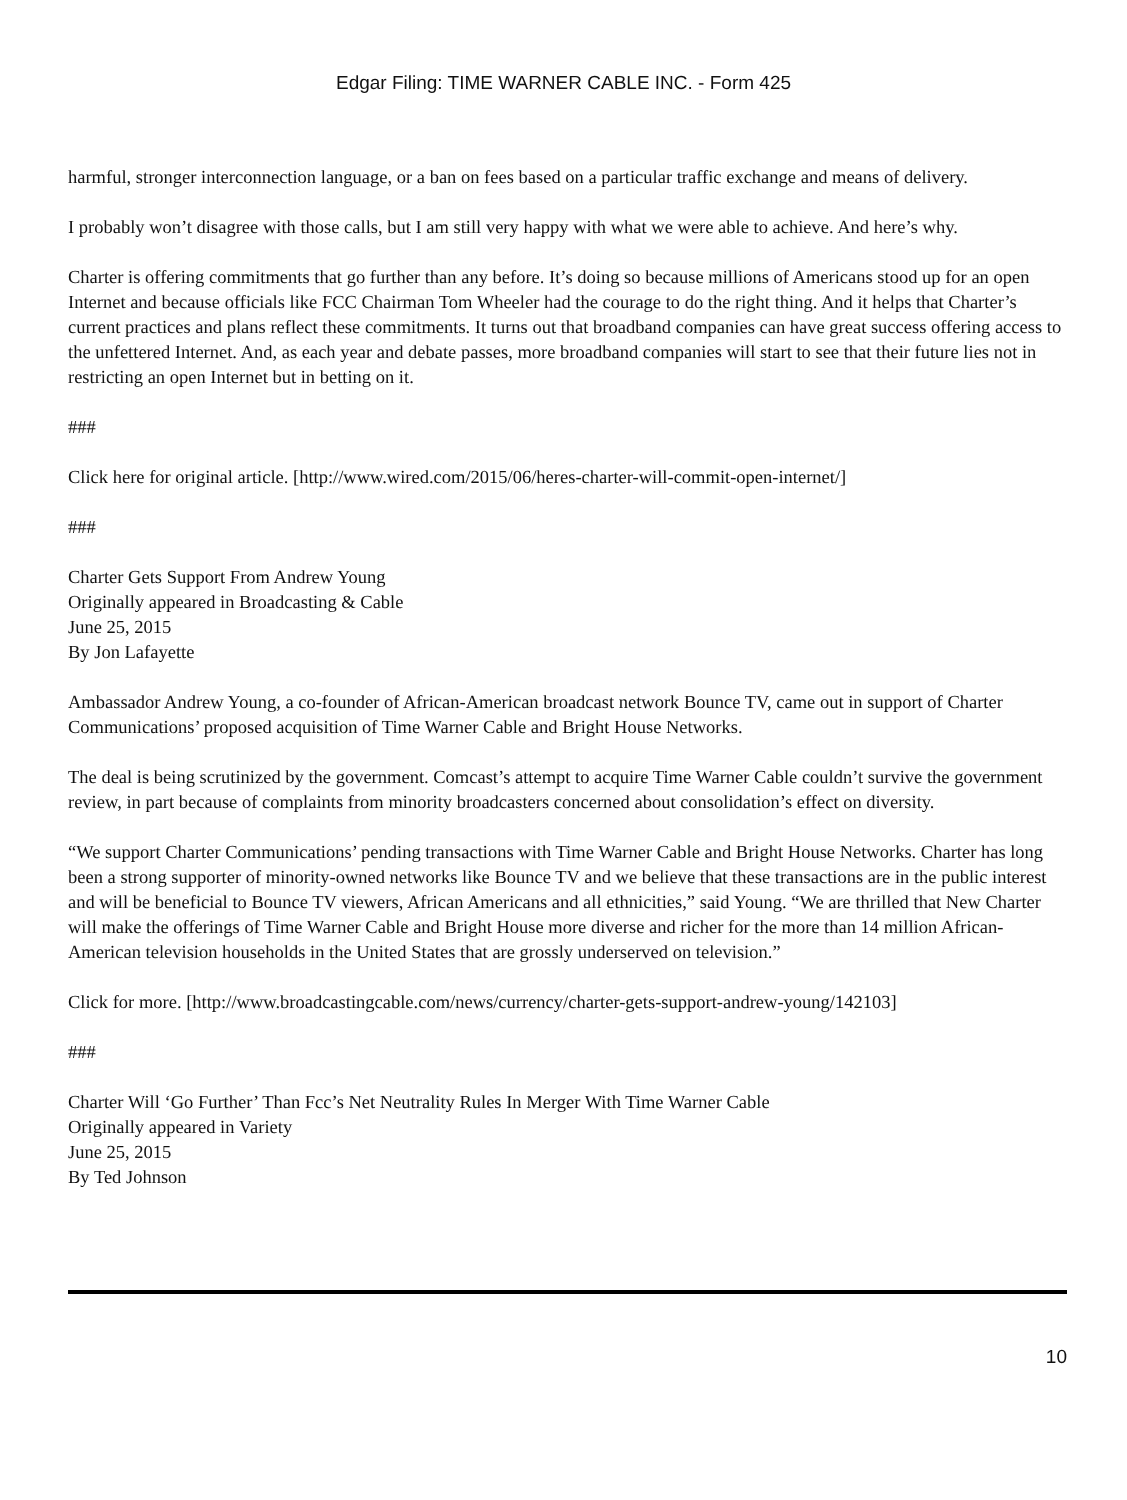Edgar Filing: TIME WARNER CABLE INC. - Form 425
harmful, stronger interconnection language, or a ban on fees based on a particular traffic exchange and means of delivery.
I probably won’t disagree with those calls, but I am still very happy with what we were able to achieve. And here’s why.
Charter is offering commitments that go further than any before. It’s doing so because millions of Americans stood up for an open Internet and because officials like FCC Chairman Tom Wheeler had the courage to do the right thing. And it helps that Charter’s current practices and plans reflect these commitments. It turns out that broadband companies can have great success offering access to the unfettered Internet. And, as each year and debate passes, more broadband companies will start to see that their future lies not in restricting an open Internet but in betting on it.
###
Click here for original article. [http://www.wired.com/2015/06/heres-charter-will-commit-open-internet/]
###
Charter Gets Support From Andrew Young
Originally appeared in Broadcasting & Cable
June 25, 2015
By Jon Lafayette
Ambassador Andrew Young, a co-founder of African-American broadcast network Bounce TV, came out in support of Charter Communications’ proposed acquisition of Time Warner Cable and Bright House Networks.
The deal is being scrutinized by the government. Comcast’s attempt to acquire Time Warner Cable couldn’t survive the government review, in part because of complaints from minority broadcasters concerned about consolidation’s effect on diversity.
“We support Charter Communications’ pending transactions with Time Warner Cable and Bright House Networks. Charter has long been a strong supporter of minority-owned networks like Bounce TV and we believe that these transactions are in the public interest and will be beneficial to Bounce TV viewers, African Americans and all ethnicities,” said Young. “We are thrilled that New Charter will make the offerings of Time Warner Cable and Bright House more diverse and richer for the more than 14 million African-American television households in the United States that are grossly underserved on television.”
Click for more. [http://www.broadcastingcable.com/news/currency/charter-gets-support-andrew-young/142103]
###
Charter Will ‘Go Further’ Than Fcc’s Net Neutrality Rules In Merger With Time Warner Cable
Originally appeared in Variety
June 25, 2015
By Ted Johnson
10